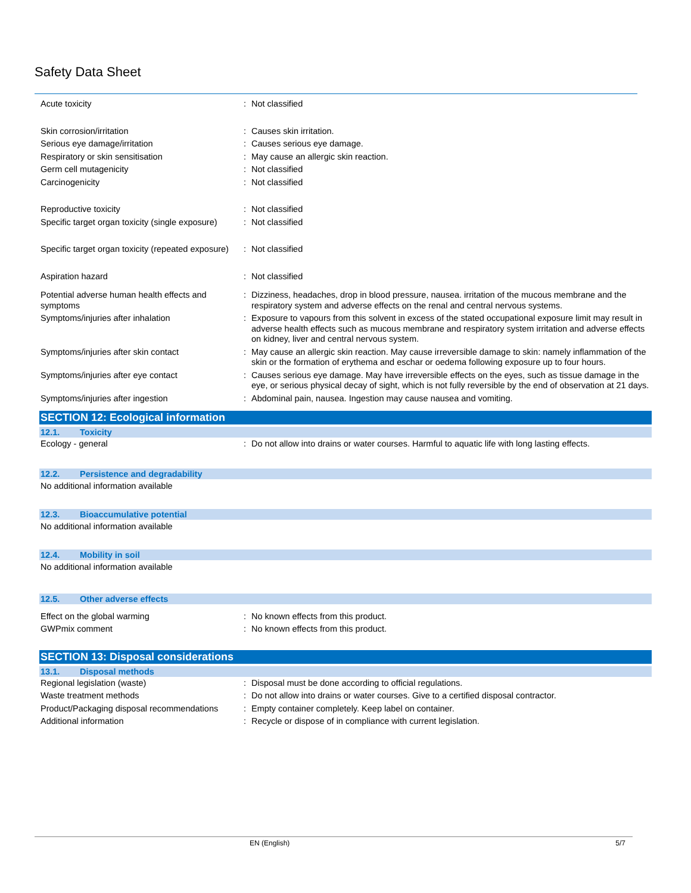Safety Data Sheet
| Acute toxicity | : | Not classified |
| Skin corrosion/irritation | : | Causes skin irritation. |
| Serious eye damage/irritation | : | Causes serious eye damage. |
| Respiratory or skin sensitisation | : | May cause an allergic skin reaction. |
| Germ cell mutagenicity | : | Not classified |
| Carcinogenicity | : | Not classified |
| Reproductive toxicity | : | Not classified |
| Specific target organ toxicity (single exposure) | : | Not classified |
| Specific target organ toxicity (repeated exposure) | : | Not classified |
| Aspiration hazard | : | Not classified |
| Potential adverse human health effects and symptoms | : | Dizziness, headaches, drop in blood pressure, nausea. irritation of the mucous membrane and the respiratory system and adverse effects on the renal and central nervous systems. |
| Symptoms/injuries after inhalation | : | Exposure to vapours from this solvent in excess of the stated occupational exposure limit may result in adverse health effects such as mucous membrane and respiratory system irritation and adverse effects on kidney, liver and central nervous system. |
| Symptoms/injuries after skin contact | : | May cause an allergic skin reaction. May cause irreversible damage to skin: namely inflammation of the skin or the formation of erythema and eschar or oedema following exposure up to four hours. |
| Symptoms/injuries after eye contact | : | Causes serious eye damage. May have irreversible effects on the eyes, such as tissue damage in the eye, or serious physical decay of sight, which is not fully reversible by the end of observation at 21 days. |
| Symptoms/injuries after ingestion | : | Abdominal pain, nausea. Ingestion may cause nausea and vomiting. |
SECTION 12: Ecological information
12.1. Toxicity
| Ecology - general | : | Do not allow into drains or water courses. Harmful to aquatic life with long lasting effects. |
12.2. Persistence and degradability
No additional information available
12.3. Bioaccumulative potential
No additional information available
12.4. Mobility in soil
No additional information available
12.5. Other adverse effects
| Effect on the global warming | : | No known effects from this product. |
| GWPmix comment | : | No known effects from this product. |
SECTION 13: Disposal considerations
13.1. Disposal methods
| Regional legislation (waste) | : | Disposal must be done according to official regulations. |
| Waste treatment methods | : | Do not allow into drains or water courses. Give to a certified disposal contractor. |
| Product/Packaging disposal recommendations | : | Empty container completely. Keep label on container. |
| Additional information | : | Recycle or dispose of in compliance with current legislation. |
| | EN (English) | 5/7 |